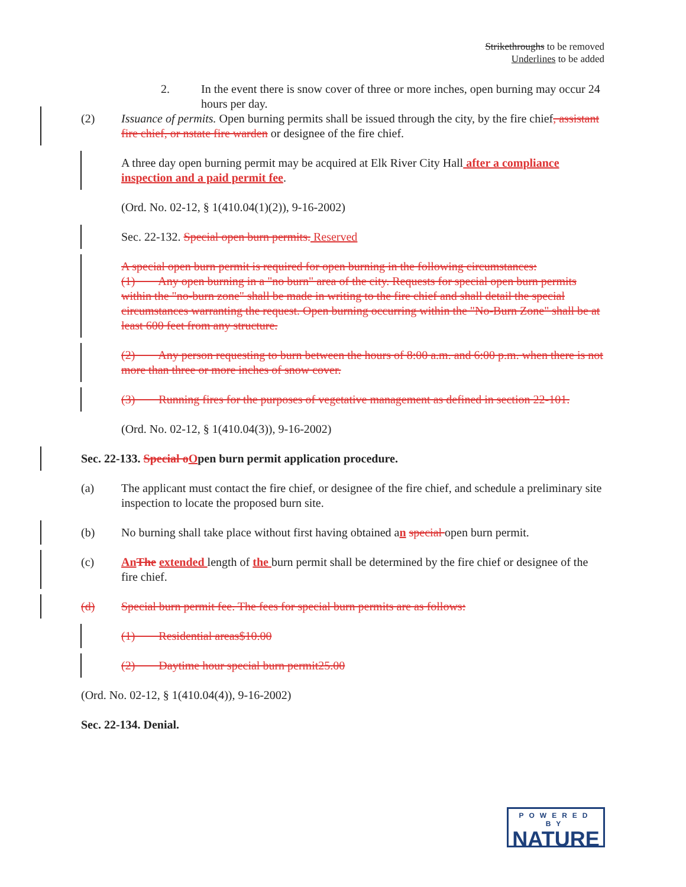Strikethroughs to be removed
Underlines to be added
2. In the event there is snow cover of three or more inches, open burning may occur 24 hours per day.
(2) Issuance of permits. Open burning permits shall be issued through the city, by the fire chief, assistant fire chief, or nstate fire warden or designee of the fire chief.
A three day open burning permit may be acquired at Elk River City Hall after a compliance inspection and a paid permit fee.
(Ord. No. 02-12, § 1(410.04(1)(2)), 9-16-2002)
Sec. 22-132. Special open burn permits. Reserved
A special open burn permit is required for open burning in the following circumstances:
(1) Any open burning in a "no burn" area of the city. Requests for special open burn permits within the "no-burn zone" shall be made in writing to the fire chief and shall detail the special circumstances warranting the request. Open burning occurring within the "No-Burn Zone" shall be at least 600 feet from any structure.
(2) Any person requesting to burn between the hours of 8:00 a.m. and 6:00 p.m. when there is not more than three or more inches of snow cover.
(3) Running fires for the purposes of vegetative management as defined in section 22-101.
(Ord. No. 02-12, § 1(410.04(3)), 9-16-2002)
Sec. 22-133. Special o Open burn permit application procedure.
(a) The applicant must contact the fire chief, or designee of the fire chief, and schedule a preliminary site inspection to locate the proposed burn site.
(b) No burning shall take place without first having obtained an special open burn permit.
(c) An The extended length of the burn permit shall be determined by the fire chief or designee of the fire chief.
(d) Special burn permit fee. The fees for special burn permits are as follows:
(1) Residential areas$10.00
(2) Daytime hour special burn permit25.00
(Ord. No. 02-12, § 1(410.04(4)), 9-16-2002)
Sec. 22-134. Denial.
POWERED BY
NATURE